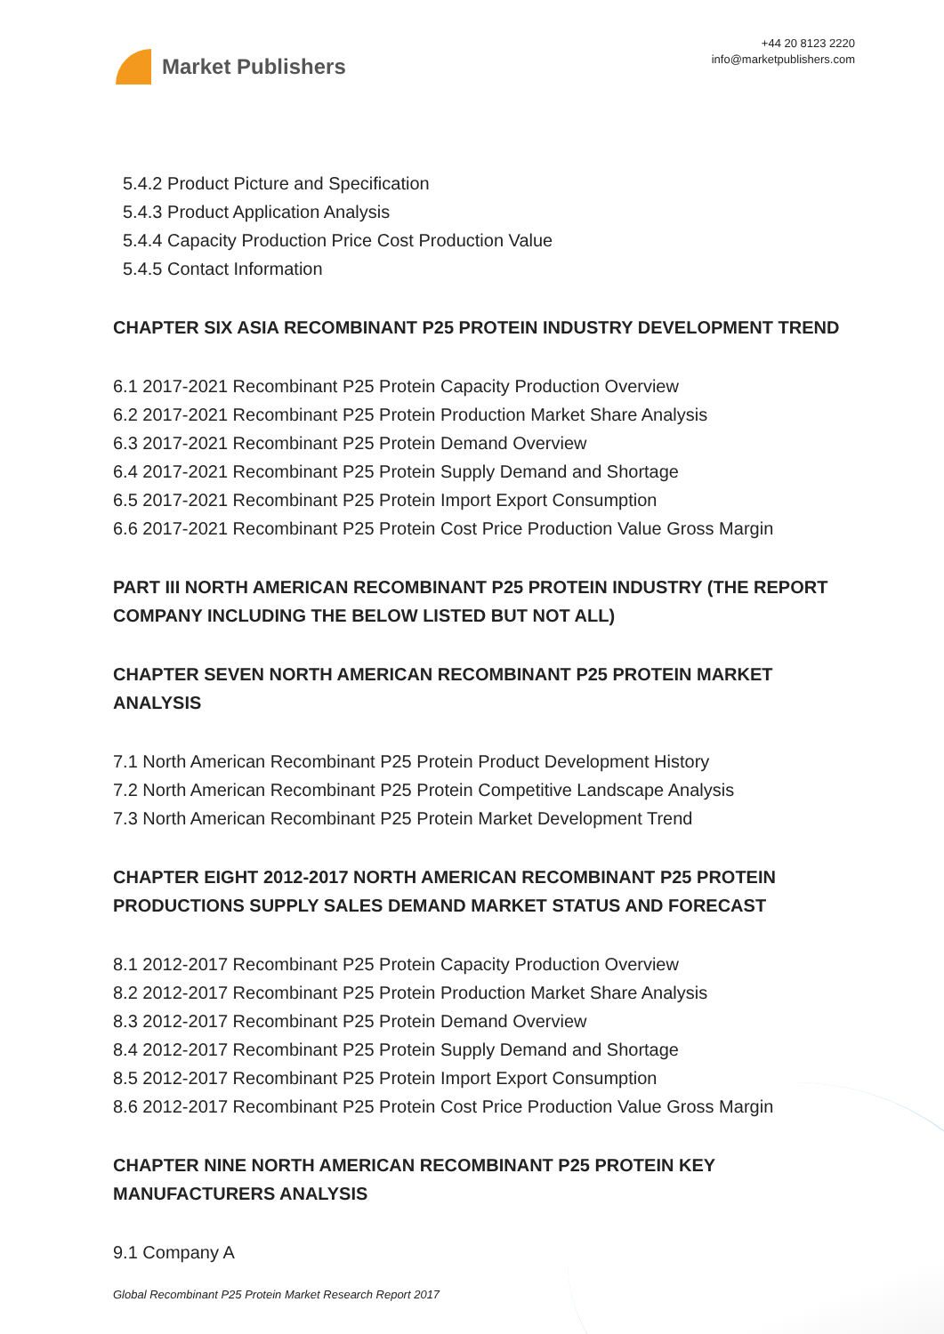Market Publishers
+44 20 8123 2220
info@marketpublishers.com
5.4.2 Product Picture and Specification
5.4.3 Product Application Analysis
5.4.4 Capacity Production Price Cost Production Value
5.4.5 Contact Information
CHAPTER SIX ASIA RECOMBINANT P25 PROTEIN INDUSTRY DEVELOPMENT TREND
6.1 2017-2021 Recombinant P25 Protein Capacity Production Overview
6.2 2017-2021 Recombinant P25 Protein Production Market Share Analysis
6.3 2017-2021 Recombinant P25 Protein Demand Overview
6.4 2017-2021 Recombinant P25 Protein Supply Demand and Shortage
6.5 2017-2021 Recombinant P25 Protein Import Export Consumption
6.6 2017-2021 Recombinant P25 Protein Cost Price Production Value Gross Margin
PART III NORTH AMERICAN RECOMBINANT P25 PROTEIN INDUSTRY (THE REPORT COMPANY INCLUDING THE BELOW LISTED BUT NOT ALL)
CHAPTER SEVEN NORTH AMERICAN RECOMBINANT P25 PROTEIN MARKET ANALYSIS
7.1 North American Recombinant P25 Protein Product Development History
7.2 North American Recombinant P25 Protein Competitive Landscape Analysis
7.3 North American Recombinant P25 Protein Market Development Trend
CHAPTER EIGHT 2012-2017 NORTH AMERICAN RECOMBINANT P25 PROTEIN PRODUCTIONS SUPPLY SALES DEMAND MARKET STATUS AND FORECAST
8.1 2012-2017 Recombinant P25 Protein Capacity Production Overview
8.2 2012-2017 Recombinant P25 Protein Production Market Share Analysis
8.3 2012-2017 Recombinant P25 Protein Demand Overview
8.4 2012-2017 Recombinant P25 Protein Supply Demand and Shortage
8.5 2012-2017 Recombinant P25 Protein Import Export Consumption
8.6 2012-2017 Recombinant P25 Protein Cost Price Production Value Gross Margin
CHAPTER NINE NORTH AMERICAN RECOMBINANT P25 PROTEIN KEY MANUFACTURERS ANALYSIS
9.1 Company A
Global Recombinant P25 Protein Market Research Report 2017